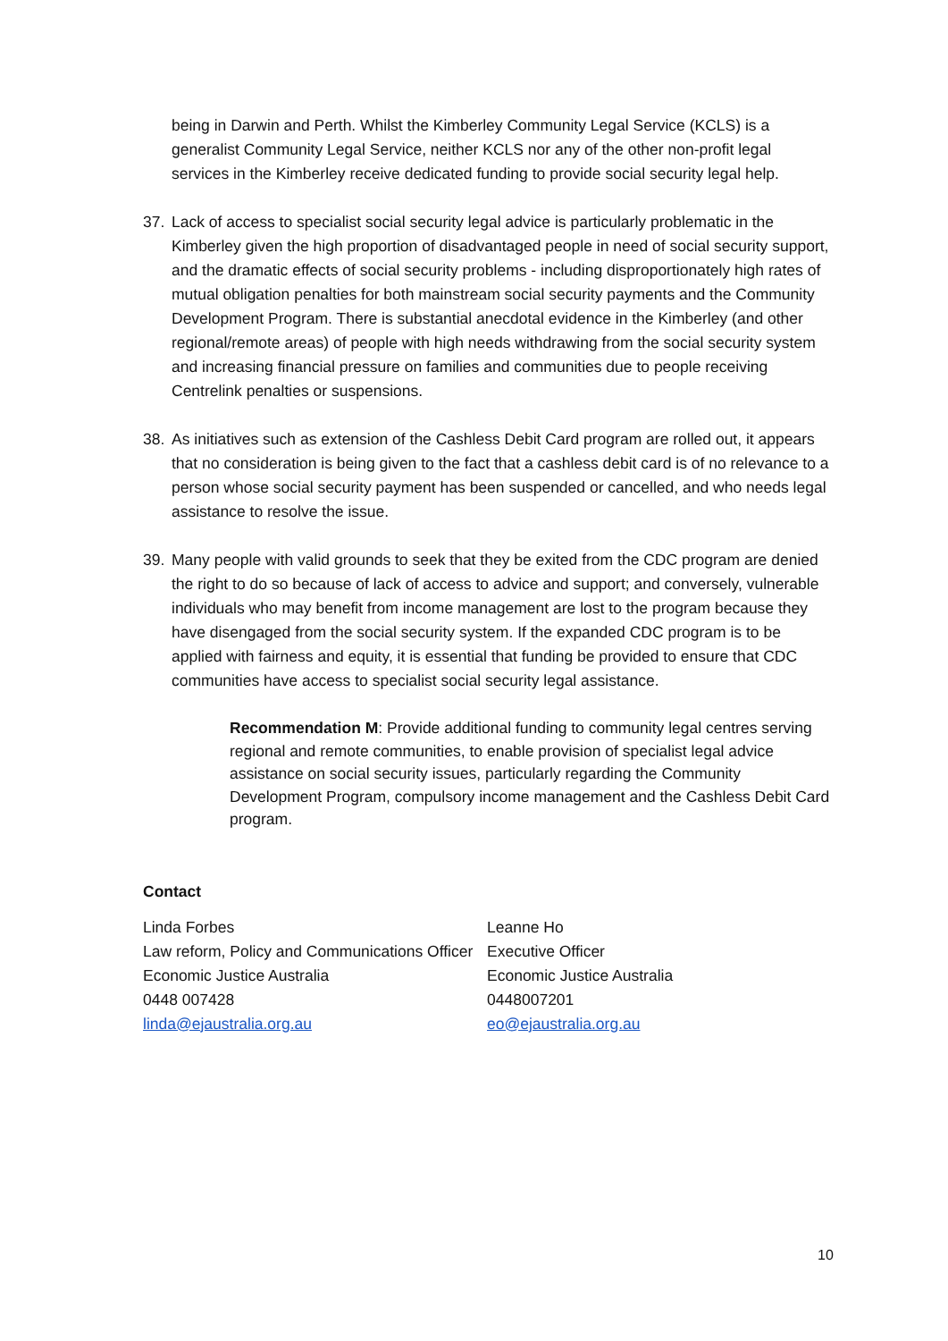being in Darwin and Perth. Whilst the Kimberley Community Legal Service (KCLS) is a generalist Community Legal Service, neither KCLS nor any of the other non-profit legal services in the Kimberley receive dedicated funding to provide social security legal help.
37. Lack of access to specialist social security legal advice is particularly problematic in the Kimberley given the high proportion of disadvantaged people in need of social security support, and the dramatic effects of social security problems - including disproportionately high rates of mutual obligation penalties for both mainstream social security payments and the Community Development Program. There is substantial anecdotal evidence in the Kimberley (and other regional/remote areas) of people with high needs withdrawing from the social security system and increasing financial pressure on families and communities due to people receiving Centrelink penalties or suspensions.
38. As initiatives such as extension of the Cashless Debit Card program are rolled out, it appears that no consideration is being given to the fact that a cashless debit card is of no relevance to a person whose social security payment has been suspended or cancelled, and who needs legal assistance to resolve the issue.
39. Many people with valid grounds to seek that they be exited from the CDC program are denied the right to do so because of lack of access to advice and support; and conversely, vulnerable individuals who may benefit from income management are lost to the program because they have disengaged from the social security system. If the expanded CDC program is to be applied with fairness and equity, it is essential that funding be provided to ensure that CDC communities have access to specialist social security legal assistance.
Recommendation M: Provide additional funding to community legal centres serving regional and remote communities, to enable provision of specialist legal advice assistance on social security issues, particularly regarding the Community Development Program, compulsory income management and the Cashless Debit Card program.
Contact
Linda Forbes
Law reform, Policy and Communications Officer
Economic Justice Australia
0448 007428
linda@ejaustralia.org.au
Leanne Ho
Executive Officer
Economic Justice Australia
0448007201
eo@ejaustralia.org.au
10